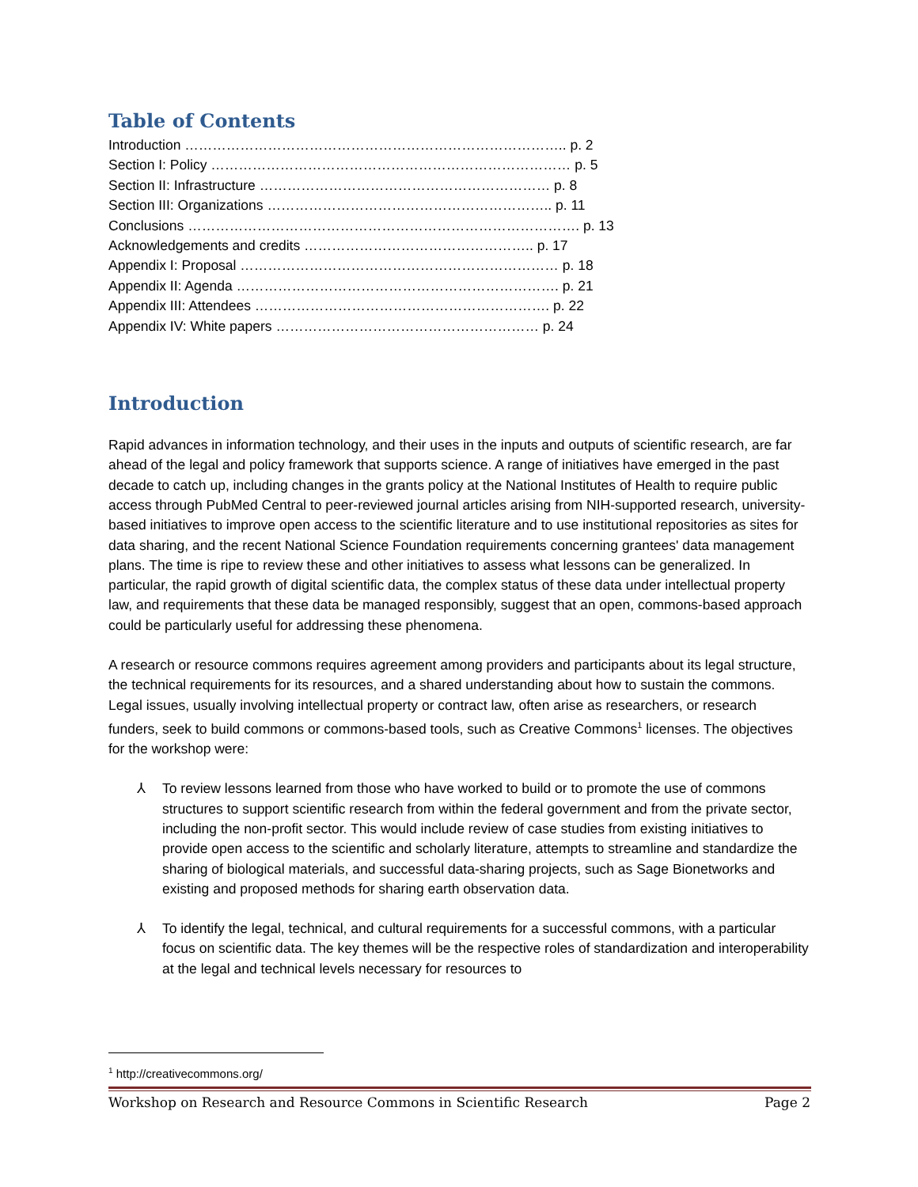Table of Contents
Introduction ……………………………………………………………………….. p. 2
Section I: Policy …………………………………………………………………… p. 5
Section II: Infrastructure ……………………………………………………… p. 8
Section III: Organizations …………………………………………………….. p. 11
Conclusions …………………………………………………………………………. p. 13
Acknowledgements and credits ………………………………………….. p. 17
Appendix I: Proposal …………………………………………………………… p. 18
Appendix II: Agenda ……………………………………………………………. p. 21
Appendix III: Attendees ………………………………………………………. p. 22
Appendix IV: White papers ………………………………………………… p. 24
Introduction
Rapid advances in information technology, and their uses in the inputs and outputs of scientific research, are far ahead of the legal and policy framework that supports science. A range of initiatives have emerged in the past decade to catch up, including changes in the grants policy at the National Institutes of Health to require public access through PubMed Central to peer-reviewed journal articles arising from NIH-supported research, university-based initiatives to improve open access to the scientific literature and to use institutional repositories as sites for data sharing, and the recent National Science Foundation requirements concerning grantees' data management plans. The time is ripe to review these and other initiatives to assess what lessons can be generalized. In particular, the rapid growth of digital scientific data, the complex status of these data under intellectual property law, and requirements that these data be managed responsibly, suggest that an open, commons-based approach could be particularly useful for addressing these phenomena.
A research or resource commons requires agreement among providers and participants about its legal structure, the technical requirements for its resources, and a shared understanding about how to sustain the commons. Legal issues, usually involving intellectual property or contract law, often arise as researchers, or research funders, seek to build commons or commons-based tools, such as Creative Commons<sup>1</sup> licenses. The objectives for the workshop were:
⅄ To review lessons learned from those who have worked to build or to promote the use of commons structures to support scientific research from within the federal government and from the private sector, including the non-profit sector. This would include review of case studies from existing initiatives to provide open access to the scientific and scholarly literature, attempts to streamline and standardize the sharing of biological materials, and successful data-sharing projects, such as Sage Bionetworks and existing and proposed methods for sharing earth observation data.
⅄ To identify the legal, technical, and cultural requirements for a successful commons, with a particular focus on scientific data. The key themes will be the respective roles of standardization and interoperability at the legal and technical levels necessary for resources to
<sup>1</sup> http://creativecommons.org/
Workshop on Research and Resource Commons in Scientific Research Page 2